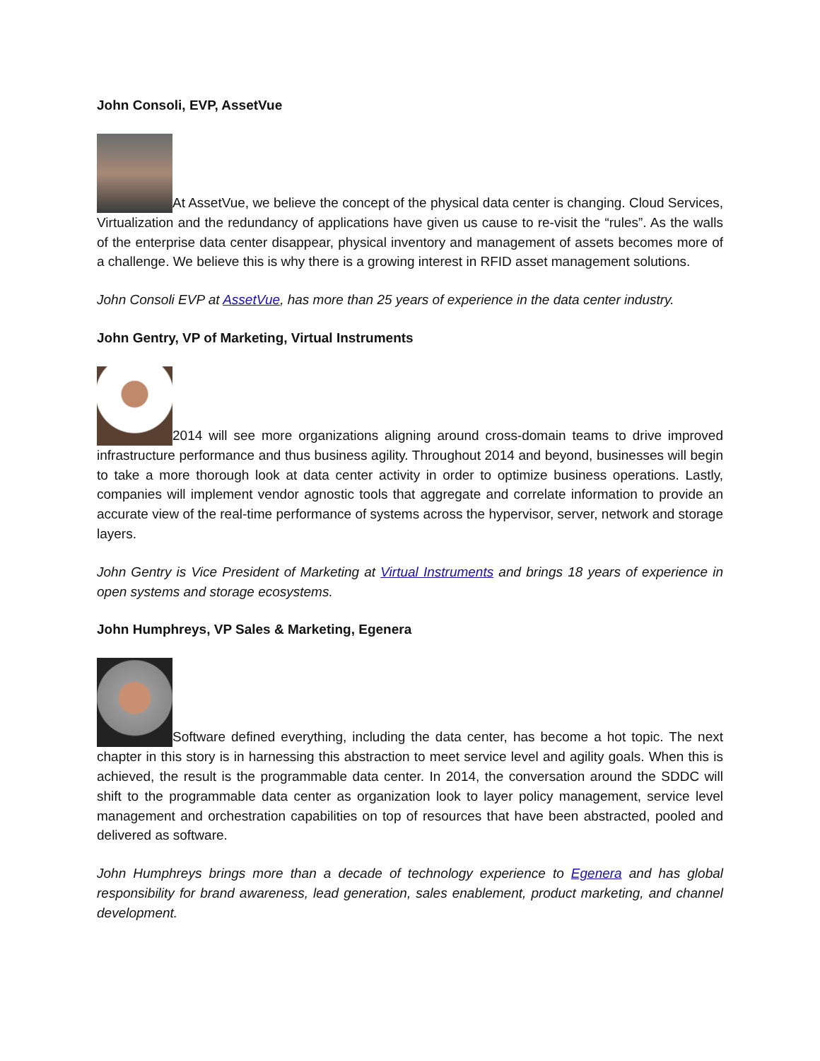John Consoli, EVP, AssetVue
At AssetVue, we believe the concept of the physical data center is changing. Cloud Services, Virtualization and the redundancy of applications have given us cause to re-visit the “rules”. As the walls of the enterprise data center disappear, physical inventory and management of assets becomes more of a challenge. We believe this is why there is a growing interest in RFID asset management solutions.
John Consoli EVP at AssetVue, has more than 25 years of experience in the data center industry.
John Gentry, VP of Marketing, Virtual Instruments
2014 will see more organizations aligning around cross-domain teams to drive improved infrastructure performance and thus business agility. Throughout 2014 and beyond, businesses will begin to take a more thorough look at data center activity in order to optimize business operations. Lastly, companies will implement vendor agnostic tools that aggregate and correlate information to provide an accurate view of the real-time performance of systems across the hypervisor, server, network and storage layers.
John Gentry is Vice President of Marketing at Virtual Instruments and brings 18 years of experience in open systems and storage ecosystems.
John Humphreys, VP Sales & Marketing, Egenera
Software defined everything, including the data center, has become a hot topic. The next chapter in this story is in harnessing this abstraction to meet service level and agility goals. When this is achieved, the result is the programmable data center. In 2014, the conversation around the SDDC will shift to the programmable data center as organization look to layer policy management, service level management and orchestration capabilities on top of resources that have been abstracted, pooled and delivered as software.
John Humphreys brings more than a decade of technology experience to Egenera and has global responsibility for brand awareness, lead generation, sales enablement, product marketing, and channel development.